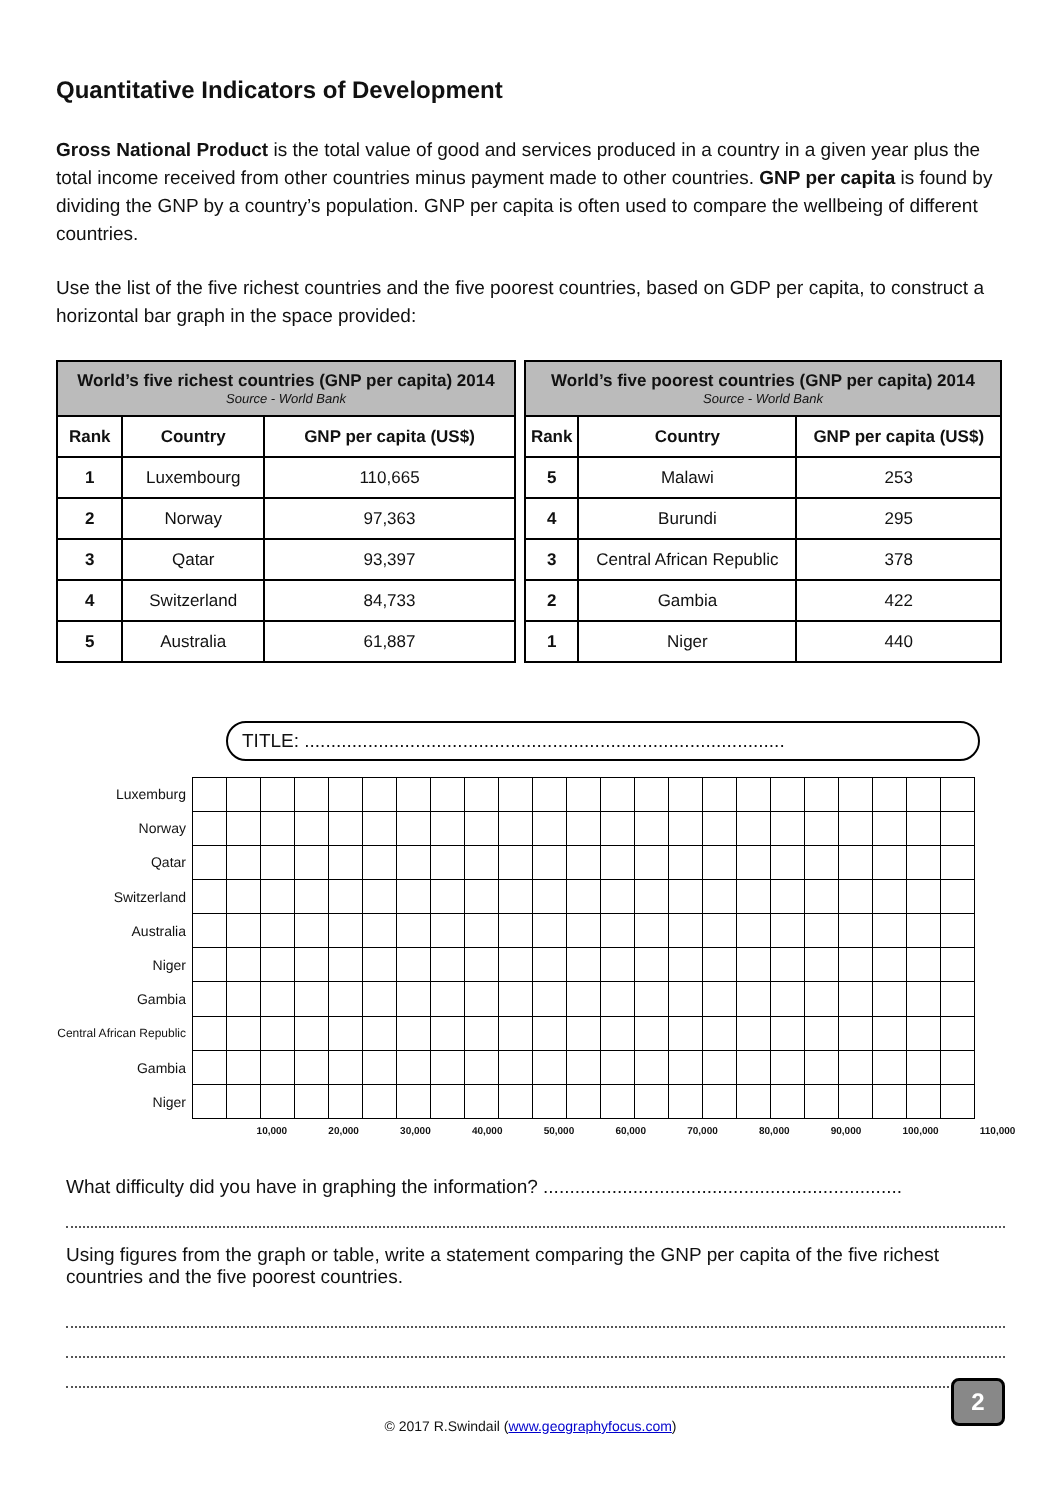Quantitative Indicators of Development
Gross National Product is the total value of good and services produced in a country in a given year plus the total income received from other countries minus payment made to other countries. GNP per capita is found by dividing the GNP by a country’s population. GNP per capita is often used to compare the wellbeing of different countries.
Use the list of the five richest countries and the five poorest countries, based on GDP per capita, to construct a horizontal bar graph in the space provided:
| World’s five richest countries (GNP per capita) 2014 Source - World Bank | | |
| --- | --- | --- |
| Rank | Country | GNP per capita (US$) |
| 1 | Luxembourg | 110,665 |
| 2 | Norway | 97,363 |
| 3 | Qatar | 93,397 |
| 4 | Switzerland | 84,733 |
| 5 | Australia | 61,887 |
| World’s five poorest countries (GNP per capita) 2014 Source - World Bank | | |
| --- | --- | --- |
| Rank | Country | GNP per capita (US$) |
| 5 | Malawi | 253 |
| 4 | Burundi | 295 |
| 3 | Central African Republic | 378 |
| 2 | Gambia | 422 |
| 1 | Niger | 440 |
TITLE: ...........................................................................................
Luxemburg
Norway
Qatar
Switzerland
Australia
Niger
Gambia
Central African Republic
Gambia
Niger
10,000 20,000 30,000 40,000 50,000 60,000 70,000 80,000 90,000 100,000 110,000
What difficulty did you have in graphing the information? ....................................................................
Using figures from the graph or table, write a statement comparing the GNP per capita of the five richest countries and the five poorest countries.
© 2017 R.Swindail (www.geographyfocus.com)
2